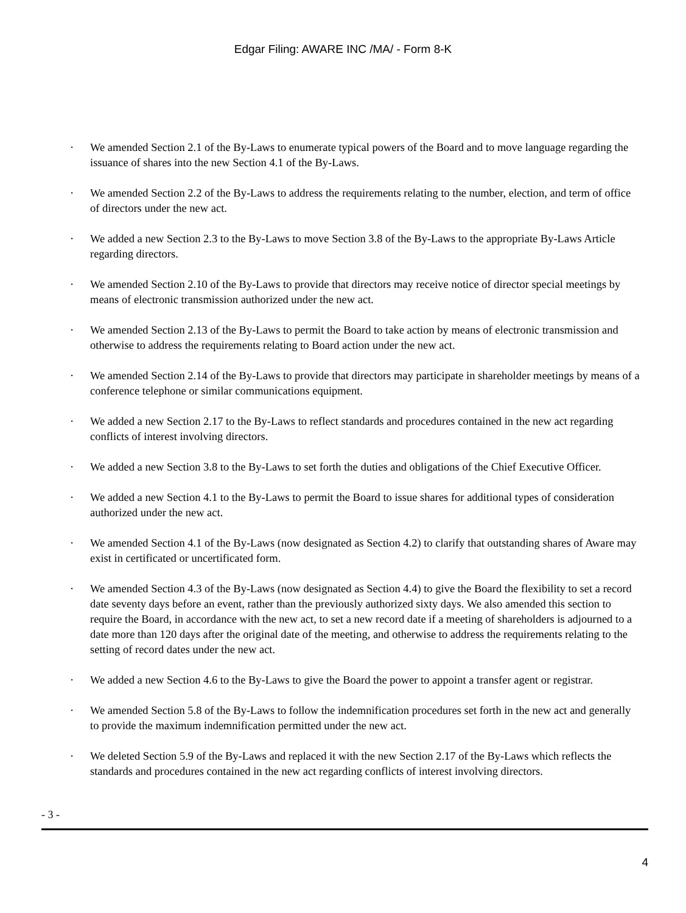Edgar Filing: AWARE INC /MA/ - Form 8-K
· We amended Section 2.1 of the By-Laws to enumerate typical powers of the Board and to move language regarding the issuance of shares into the new Section 4.1 of the By-Laws.
· We amended Section 2.2 of the By-Laws to address the requirements relating to the number, election, and term of office of directors under the new act.
· We added a new Section 2.3 to the By-Laws to move Section 3.8 of the By-Laws to the appropriate By-Laws Article regarding directors.
· We amended Section 2.10 of the By-Laws to provide that directors may receive notice of director special meetings by means of electronic transmission authorized under the new act.
· We amended Section 2.13 of the By-Laws to permit the Board to take action by means of electronic transmission and otherwise to address the requirements relating to Board action under the new act.
· We amended Section 2.14 of the By-Laws to provide that directors may participate in shareholder meetings by means of a conference telephone or similar communications equipment.
· We added a new Section 2.17 to the By-Laws to reflect standards and procedures contained in the new act regarding conflicts of interest involving directors.
· We added a new Section 3.8 to the By-Laws to set forth the duties and obligations of the Chief Executive Officer.
· We added a new Section 4.1 to the By-Laws to permit the Board to issue shares for additional types of consideration authorized under the new act.
· We amended Section 4.1 of the By-Laws (now designated as Section 4.2) to clarify that outstanding shares of Aware may exist in certificated or uncertificated form.
· We amended Section 4.3 of the By-Laws (now designated as Section 4.4) to give the Board the flexibility to set a record date seventy days before an event, rather than the previously authorized sixty days. We also amended this section to require the Board, in accordance with the new act, to set a new record date if a meeting of shareholders is adjourned to a date more than 120 days after the original date of the meeting, and otherwise to address the requirements relating to the setting of record dates under the new act.
· We added a new Section 4.6 to the By-Laws to give the Board the power to appoint a transfer agent or registrar.
· We amended Section 5.8 of the By-Laws to follow the indemnification procedures set forth in the new act and generally to provide the maximum indemnification permitted under the new act.
· We deleted Section 5.9 of the By-Laws and replaced it with the new Section 2.17 of the By-Laws which reflects the standards and procedures contained in the new act regarding conflicts of interest involving directors.
- 3 -
4